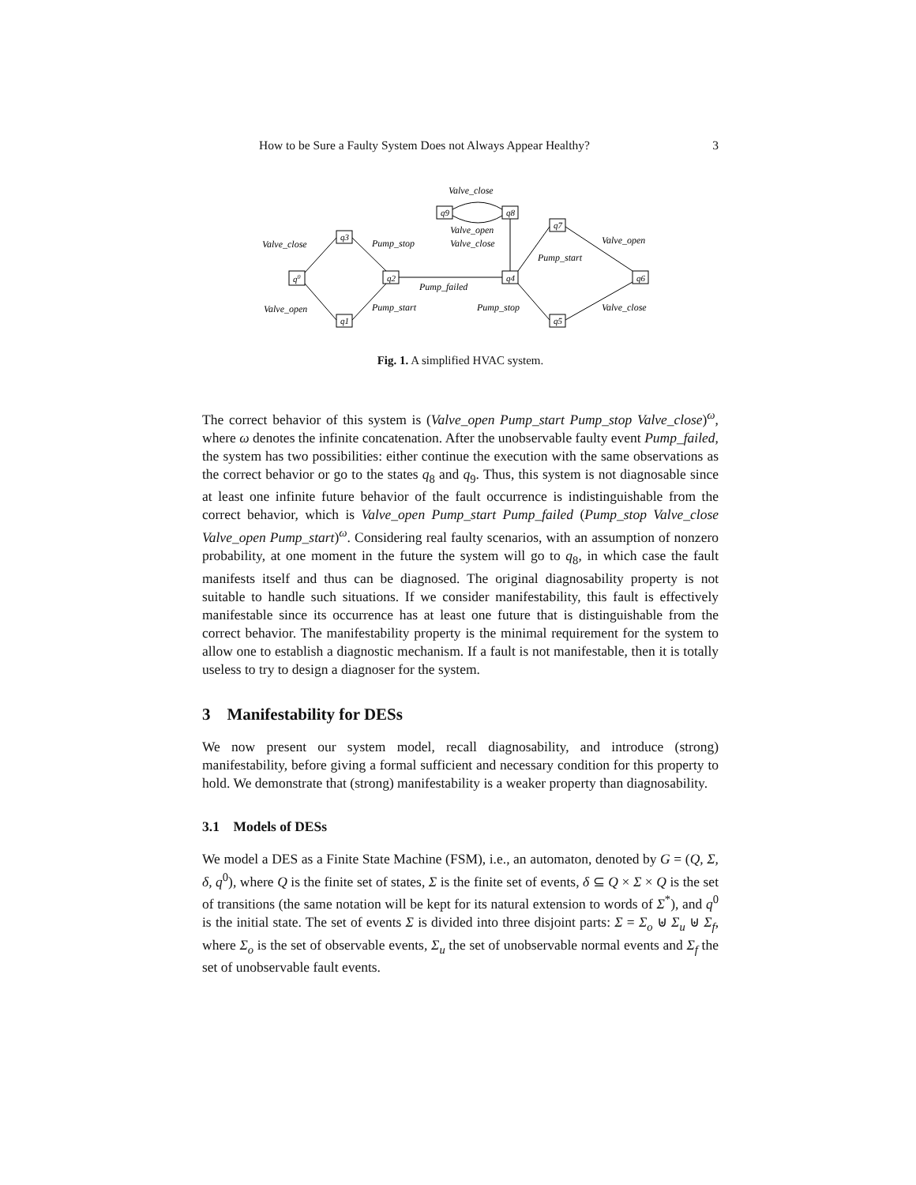How to be Sure a Faulty System Does not Always Appear Healthy? 3
q0
q3
q1
q2
q4
q5
q7
q6
q9
q8
Valve_close
Valve_close
Pump_stop
Valve_open
Valve_close
Valve_open
Pump_start
Pump_failed
Valve_open
Pump_start
Pump_stop
Valve_close
Fig. 1. A simplified HVAC system.
The correct behavior of this system is (Valve_open Pump_start Pump_stop Valve_close)<sup>ω</sup>, where ω denotes the infinite concatenation. After the unobservable faulty event Pump_failed, the system has two possibilities: either continue the execution with the same observations as the correct behavior or go to the states q<sub>8</sub> and q<sub>9</sub>. Thus, this system is not diagnosable since at least one infinite future behavior of the fault occurrence is indistinguishable from the correct behavior, which is Valve_open Pump_start Pump_failed (Pump_stop Valve_close Valve_open Pump_start)<sup>ω</sup>. Considering real faulty scenarios, with an assumption of nonzero probability, at one moment in the future the system will go to q<sub>8</sub>, in which case the fault manifests itself and thus can be diagnosed. The original diagnosability property is not suitable to handle such situations. If we consider manifestability, this fault is effectively manifestable since its occurrence has at least one future that is distinguishable from the correct behavior. The manifestability property is the minimal requirement for the system to allow one to establish a diagnostic mechanism. If a fault is not manifestable, then it is totally useless to try to design a diagnoser for the system.
3 Manifestability for DESs
We now present our system model, recall diagnosability, and introduce (strong) manifestability, before giving a formal sufficient and necessary condition for this property to hold. We demonstrate that (strong) manifestability is a weaker property than diagnosability.
3.1 Models of DESs
We model a DES as a Finite State Machine (FSM), i.e., an automaton, denoted by G = (Q, Σ, δ, q<sup>0</sup>), where Q is the finite set of states, Σ is the finite set of events, δ ⊆ Q × Σ × Q is the set of transitions (the same notation will be kept for its natural extension to words of Σ<sup>*</sup>), and q<sup>0</sup> is the initial state. The set of events Σ is divided into three disjoint parts: Σ = Σ<sub>o</sub> ⊎ Σ<sub>u</sub> ⊎ Σ<sub>f</sub>, where Σ<sub>o</sub> is the set of observable events, Σ<sub>u</sub> the set of unobservable normal events and Σ<sub>f</sub> the set of unobservable fault events.